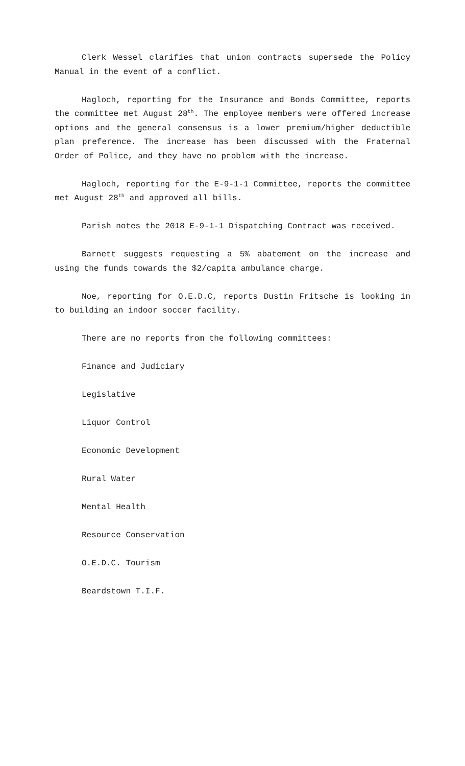Clerk Wessel clarifies that union contracts supersede the Policy Manual in the event of a conflict.
Hagloch, reporting for the Insurance and Bonds Committee, reports the committee met August 28<sup>th</sup>. The employee members were offered increase options and the general consensus is a lower premium/higher deductible plan preference. The increase has been discussed with the Fraternal Order of Police, and they have no problem with the increase.
Hagloch, reporting for the E-9-1-1 Committee, reports the committee met August 28<sup>th</sup> and approved all bills.
Parish notes the 2018 E-9-1-1 Dispatching Contract was received.
Barnett suggests requesting a 5% abatement on the increase and using the funds towards the $2/capita ambulance charge.
Noe, reporting for O.E.D.C, reports Dustin Fritsche is looking in to building an indoor soccer facility.
There are no reports from the following committees:
Finance and Judiciary
Legislative
Liquor Control
Economic Development
Rural Water
Mental Health
Resource Conservation
O.E.D.C. Tourism
Beardstown T.I.F.